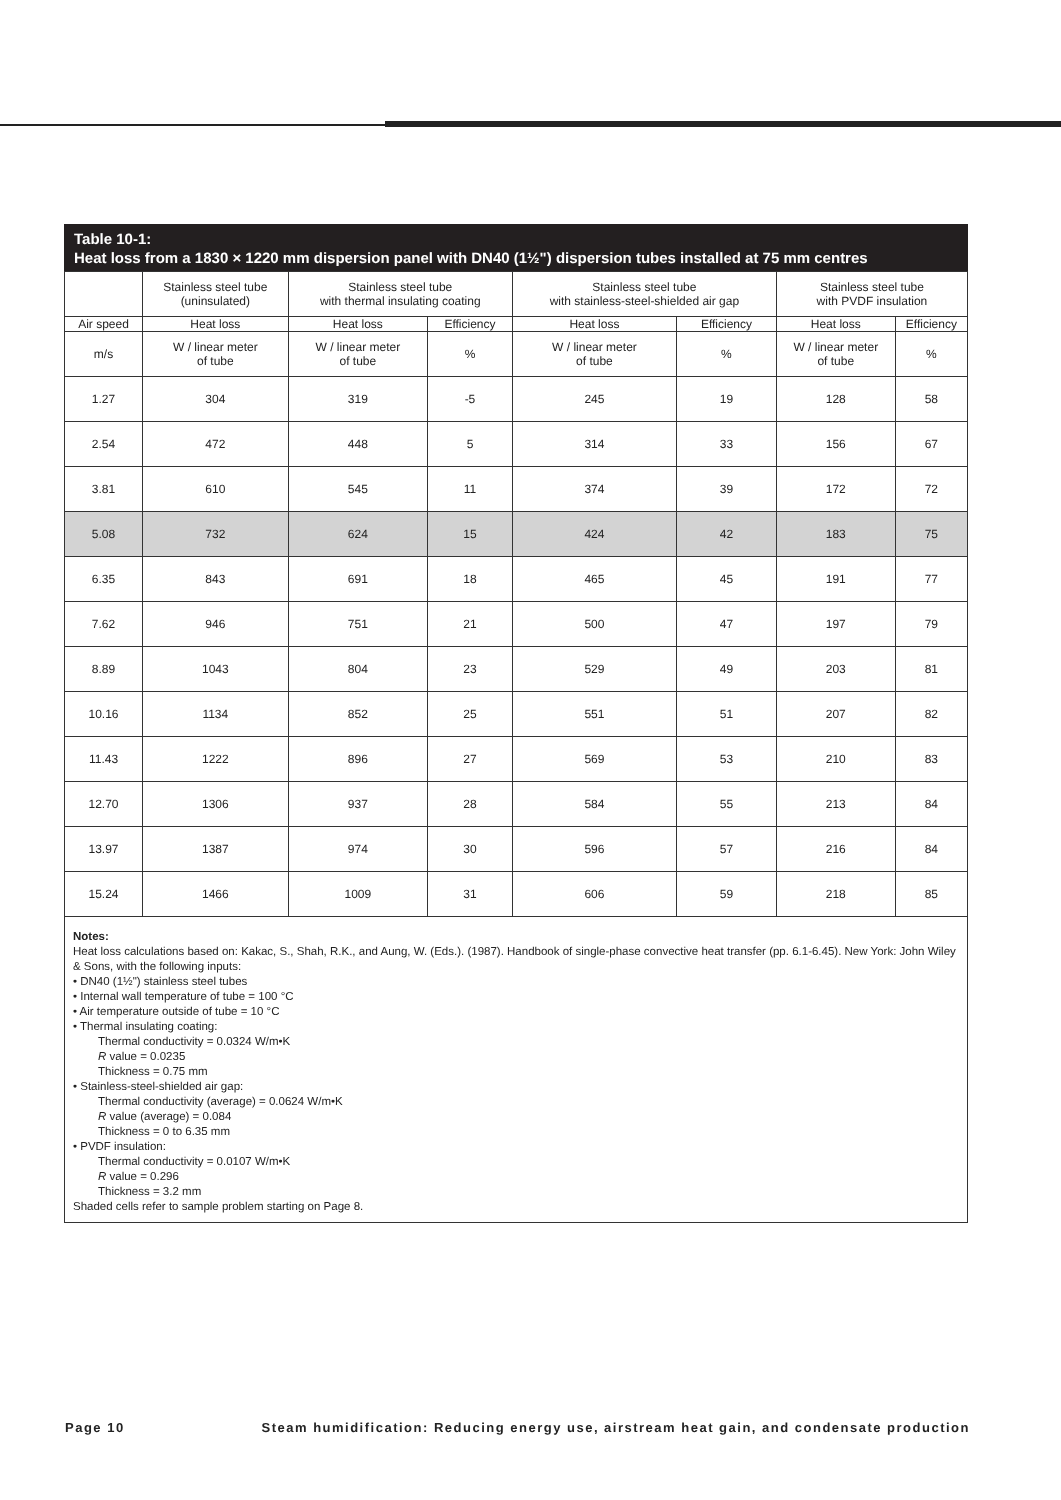Table 10-1:
Heat loss from a 1830 × 1220 mm dispersion panel with DN40 (1½") dispersion tubes installed at 75 mm centres
| | Stainless steel tube (uninsulated) | Stainless steel tube with thermal insulating coating | | Stainless steel tube with stainless-steel-shielded air gap | | Stainless steel tube with PVDF insulation | |
| Air speed | Heat loss | Heat loss | Efficiency | Heat loss | Efficiency | Heat loss | Efficiency |
| m/s | W / linear meter of tube | W / linear meter of tube | % | W / linear meter of tube | % | W / linear meter of tube | % |
| 1.27 | 304 | 319 | -5 | 245 | 19 | 128 | 58 |
| 2.54 | 472 | 448 | 5 | 314 | 33 | 156 | 67 |
| 3.81 | 610 | 545 | 11 | 374 | 39 | 172 | 72 |
| 5.08 | 732 | 624 | 15 | 424 | 42 | 183 | 75 |
| 6.35 | 843 | 691 | 18 | 465 | 45 | 191 | 77 |
| 7.62 | 946 | 751 | 21 | 500 | 47 | 197 | 79 |
| 8.89 | 1043 | 804 | 23 | 529 | 49 | 203 | 81 |
| 10.16 | 1134 | 852 | 25 | 551 | 51 | 207 | 82 |
| 11.43 | 1222 | 896 | 27 | 569 | 53 | 210 | 83 |
| 12.70 | 1306 | 937 | 28 | 584 | 55 | 213 | 84 |
| 13.97 | 1387 | 974 | 30 | 596 | 57 | 216 | 84 |
| 15.24 | 1466 | 1009 | 31 | 606 | 59 | 218 | 85 |
Notes:
Heat loss calculations based on: Kakac, S., Shah, R.K., and Aung, W. (Eds.). (1987). Handbook of single-phase convective heat transfer (pp. 6.1-6.45). New York: John Wiley & Sons, with the following inputs:
• DN40 (1½") stainless steel tubes
• Internal wall temperature of tube = 100 °C
• Air temperature outside of tube = 10 °C
• Thermal insulating coating:
Thermal conductivity = 0.0324 W/m•K
R value = 0.0235
Thickness = 0.75 mm
• Stainless-steel-shielded air gap:
Thermal conductivity (average) = 0.0624 W/m•K
R value (average) = 0.084
Thickness = 0 to 6.35 mm
• PVDF insulation:
Thermal conductivity = 0.0107 W/m•K
R value = 0.296
Thickness = 3.2 mm
Shaded cells refer to sample problem starting on Page 8.
Page 10 Steam humidification: Reducing energy use, airstream heat gain, and condensate production